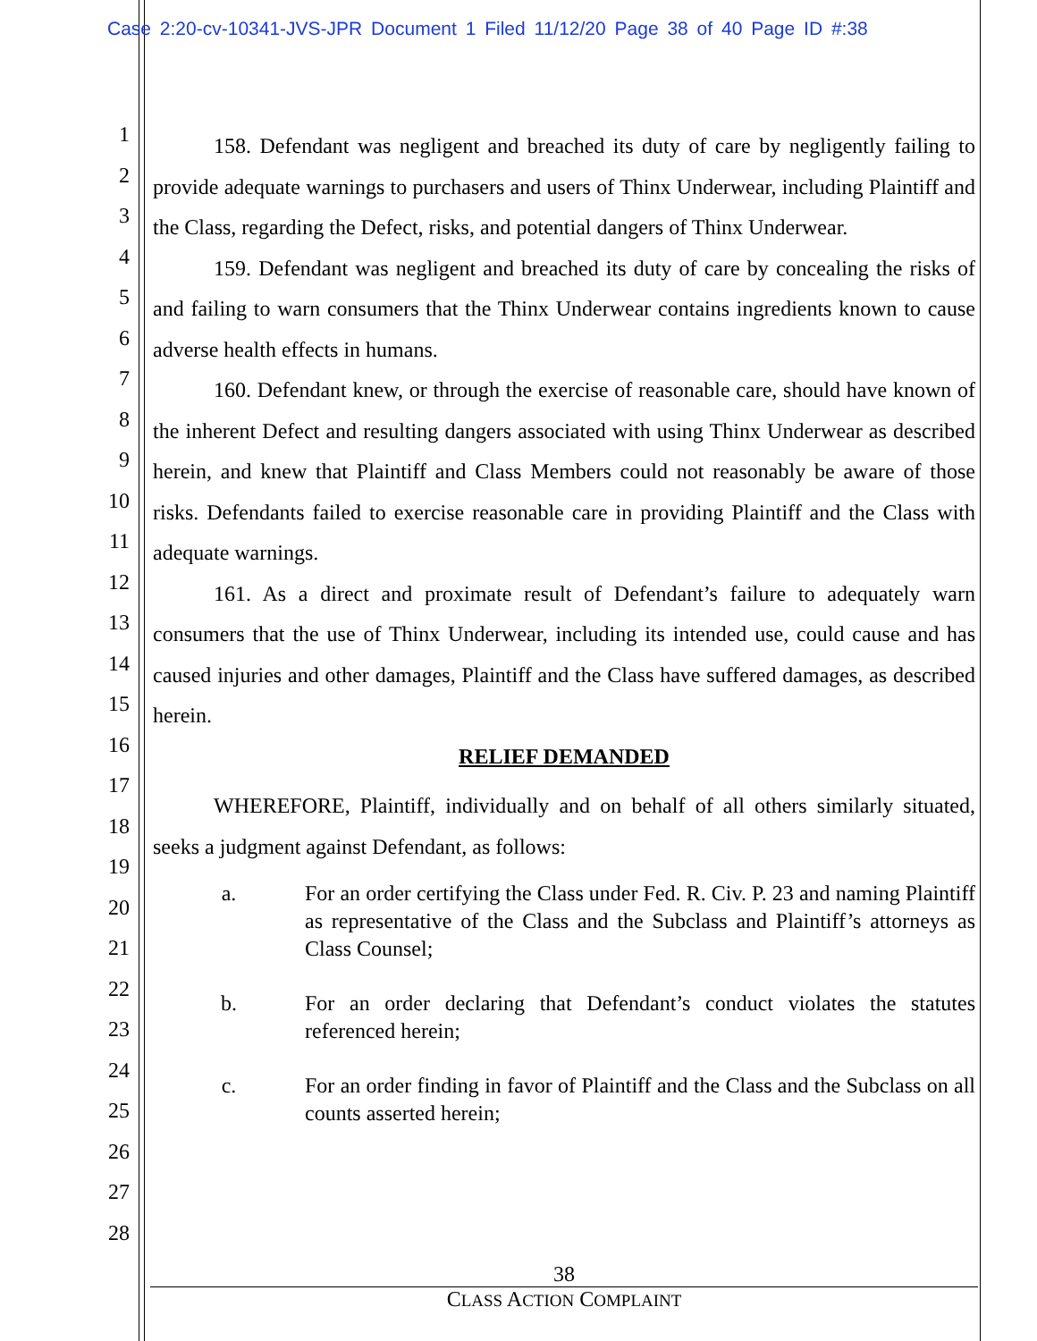Case 2:20-cv-10341-JVS-JPR Document 1 Filed 11/12/20 Page 38 of 40 Page ID #:38
1
2
3
4
5
6
7
8
9
10
11
12
13
14
15
16
17
18
19
20
21
22
23
24
25
26
27
28
158. Defendant was negligent and breached its duty of care by negligently failing to provide adequate warnings to purchasers and users of Thinx Underwear, including Plaintiff and the Class, regarding the Defect, risks, and potential dangers of Thinx Underwear.
159. Defendant was negligent and breached its duty of care by concealing the risks of and failing to warn consumers that the Thinx Underwear contains ingredients known to cause adverse health effects in humans.
160. Defendant knew, or through the exercise of reasonable care, should have known of the inherent Defect and resulting dangers associated with using Thinx Underwear as described herein, and knew that Plaintiff and Class Members could not reasonably be aware of those risks. Defendants failed to exercise reasonable care in providing Plaintiff and the Class with adequate warnings.
161. As a direct and proximate result of Defendant’s failure to adequately warn consumers that the use of Thinx Underwear, including its intended use, could cause and has caused injuries and other damages, Plaintiff and the Class have suffered damages, as described herein.
RELIEF DEMANDED
WHEREFORE, Plaintiff, individually and on behalf of all others similarly situated, seeks a judgment against Defendant, as follows:
a. For an order certifying the Class under Fed. R. Civ. P. 23 and naming Plaintiff as representative of the Class and the Subclass and Plaintiff’s attorneys as Class Counsel;
b. For an order declaring that Defendant’s conduct violates the statutes referenced herein;
c. For an order finding in favor of Plaintiff and the Class and the Subclass on all counts asserted herein;
38
CLASS ACTION COMPLAINT